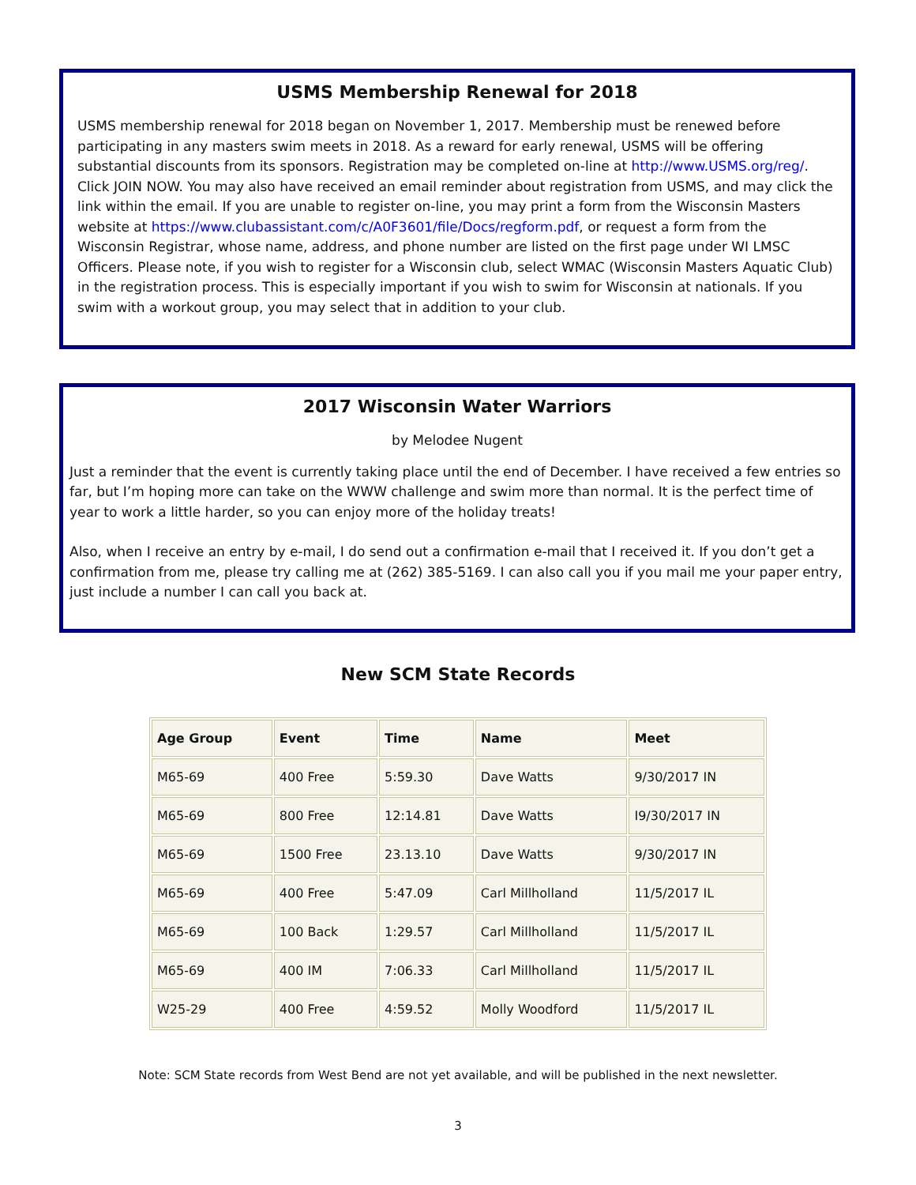USMS Membership Renewal for 2018
USMS membership renewal for 2018 began on November 1, 2017. Membership must be renewed before participating in any masters swim meets in 2018. As a reward for early renewal, USMS will be offering substantial discounts from its sponsors. Registration may be completed on-line at http://www.USMS.org/reg/. Click JOIN NOW. You may also have received an email reminder about registration from USMS, and may click the link within the email. If you are unable to register on-line, you may print a form from the Wisconsin Masters website at https://www.clubassistant.com/c/A0F3601/file/Docs/regform.pdf, or request a form from the Wisconsin Registrar, whose name, address, and phone number are listed on the first page under WI LMSC Officers. Please note, if you wish to register for a Wisconsin club, select WMAC (Wisconsin Masters Aquatic Club) in the registration process. This is especially important if you wish to swim for Wisconsin at nationals. If you swim with a workout group, you may select that in addition to your club.
2017 Wisconsin Water Warriors
by Melodee Nugent
Just a reminder that the event is currently taking place until the end of December. I have received a few entries so far, but I’m hoping more can take on the WWW challenge and swim more than normal. It is the perfect time of year to work a little harder, so you can enjoy more of the holiday treats!
Also, when I receive an entry by e-mail, I do send out a confirmation e-mail that I received it. If you don’t get a confirmation from me, please try calling me at (262) 385-5169. I can also call you if you mail me your paper entry, just include a number I can call you back at.
New SCM State Records
| Age Group | Event | Time | Name | Meet |
| --- | --- | --- | --- | --- |
| M65-69 | 400 Free | 5:59.30 | Dave Watts | 9/30/2017 IN |
| M65-69 | 800 Free | 12:14.81 | Dave Watts | I9/30/2017 IN |
| M65-69 | 1500 Free | 23.13.10 | Dave Watts | 9/30/2017 IN |
| M65-69 | 400 Free | 5:47.09 | Carl Millholland | 11/5/2017 IL |
| M65-69 | 100 Back | 1:29.57 | Carl Millholland | 11/5/2017 IL |
| M65-69 | 400 IM | 7:06.33 | Carl Millholland | 11/5/2017 IL |
| W25-29 | 400 Free | 4:59.52 | Molly Woodford | 11/5/2017 IL |
Note: SCM State records from West Bend are not yet available, and will be published in the next newsletter.
3